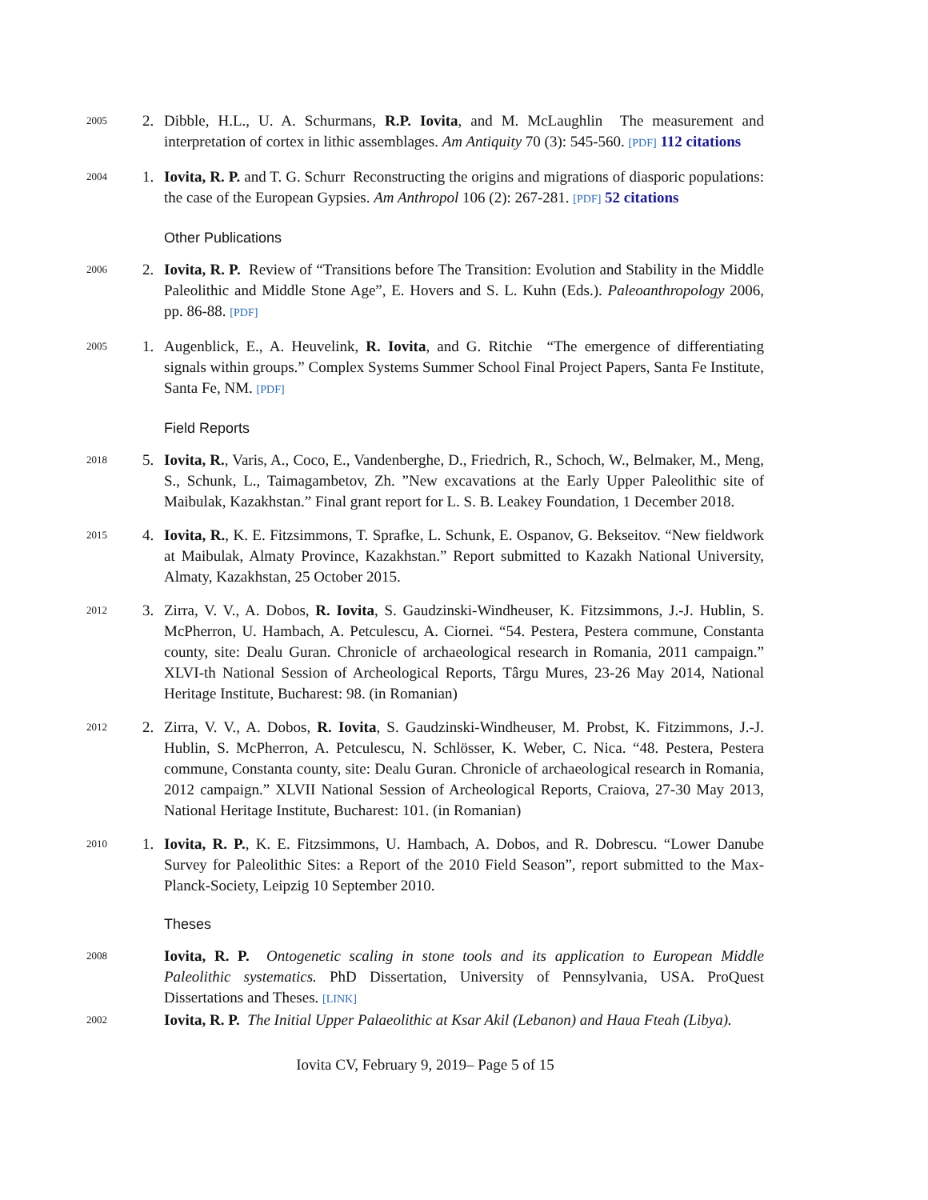2005
2. Dibble, H.L., U. A. Schurmans, R.P. Iovita, and M. McLaughlin The measurement and interpretation of cortex in lithic assemblages. Am Antiquity 70 (3): 545-560. [PDF] 112 citations
2004
1. Iovita, R. P. and T. G. Schurr Reconstructing the origins and migrations of diasporic populations: the case of the European Gypsies. Am Anthropol 106 (2): 267-281. [PDF] 52 citations
Other Publications
2006
2. Iovita, R. P. Review of “Transitions before The Transition: Evolution and Stability in the Middle Paleolithic and Middle Stone Age”, E. Hovers and S. L. Kuhn (Eds.). Paleoanthropology 2006, pp. 86-88. [PDF]
2005
1. Augenblick, E., A. Heuvelink, R. Iovita, and G. Ritchie “The emergence of differentiating signals within groups.” Complex Systems Summer School Final Project Papers, Santa Fe Institute, Santa Fe, NM. [PDF]
Field Reports
2018
5. Iovita, R., Varis, A., Coco, E., Vandenberghe, D., Friedrich, R., Schoch, W., Belmaker, M., Meng, S., Schunk, L., Taimagambetov, Zh. ”New excavations at the Early Upper Paleolithic site of Maibulak, Kazakhstan.” Final grant report for L. S. B. Leakey Foundation, 1 December 2018.
2015
4. Iovita, R., K. E. Fitzsimmons, T. Sprafke, L. Schunk, E. Ospanov, G. Bekseitov. “New fieldwork at Maibulak, Almaty Province, Kazakhstan.” Report submitted to Kazakh National University, Almaty, Kazakhstan, 25 October 2015.
2012
3. Zirra, V. V., A. Dobos, R. Iovita, S. Gaudzinski-Windheuser, K. Fitzsimmons, J.-J. Hublin, S. McPherron, U. Hambach, A. Petculescu, A. Ciornei. “54. Pestera, Pestera commune, Constanta county, site: Dealu Guran. Chronicle of archaeological research in Romania, 2011 campaign.” XLVI-th National Session of Archeological Reports, Târgu Mures, 23-26 May 2014, National Heritage Institute, Bucharest: 98. (in Romanian)
2012
2. Zirra, V. V., A. Dobos, R. Iovita, S. Gaudzinski-Windheuser, M. Probst, K. Fitzimmons, J.-J. Hublin, S. McPherron, A. Petculescu, N. Schlösser, K. Weber, C. Nica. “48. Pestera, Pestera commune, Constanta county, site: Dealu Guran. Chronicle of archaeological research in Romania, 2012 campaign.” XLVII National Session of Archeological Reports, Craiova, 27-30 May 2013, National Heritage Institute, Bucharest: 101. (in Romanian)
2010
1. Iovita, R. P., K. E. Fitzsimmons, U. Hambach, A. Dobos, and R. Dobrescu. “Lower Danube Survey for Paleolithic Sites: a Report of the 2010 Field Season”, report submitted to the Max-Planck-Society, Leipzig 10 September 2010.
Theses
2008
Iovita, R. P. Ontogenetic scaling in stone tools and its application to European Middle Paleolithic systematics. PhD Dissertation, University of Pennsylvania, USA. ProQuest Dissertations and Theses. [LINK]
2002
Iovita, R. P. The Initial Upper Palaeolithic at Ksar Akil (Lebanon) and Haua Fteah (Libya).
Iovita CV, February 9, 2019– Page 5 of 15